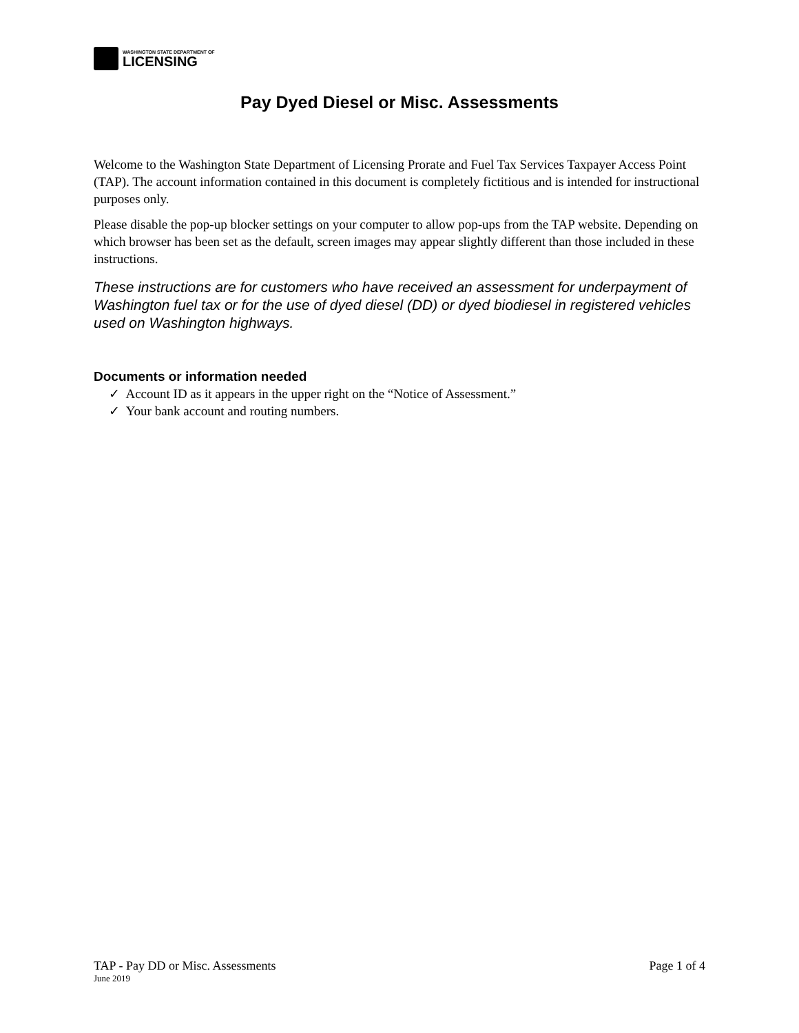WASHINGTON STATE DEPARTMENT OF
LICENSING
Pay Dyed Diesel or Misc. Assessments
Welcome to the Washington State Department of Licensing Prorate and Fuel Tax Services Taxpayer Access Point (TAP). The account information contained in this document is completely fictitious and is intended for instructional purposes only.
Please disable the pop-up blocker settings on your computer to allow pop-ups from the TAP website. Depending on which browser has been set as the default, screen images may appear slightly different than those included in these instructions.
These instructions are for customers who have received an assessment for underpayment of Washington fuel tax or for the use of dyed diesel (DD) or dyed biodiesel in registered vehicles used on Washington highways.
Documents or information needed
✓ Account ID as it appears in the upper right on the “Notice of Assessment.”
✓ Your bank account and routing numbers.
Page 1 of 4 TAP - Pay DD or Misc. Assessments
June 2019